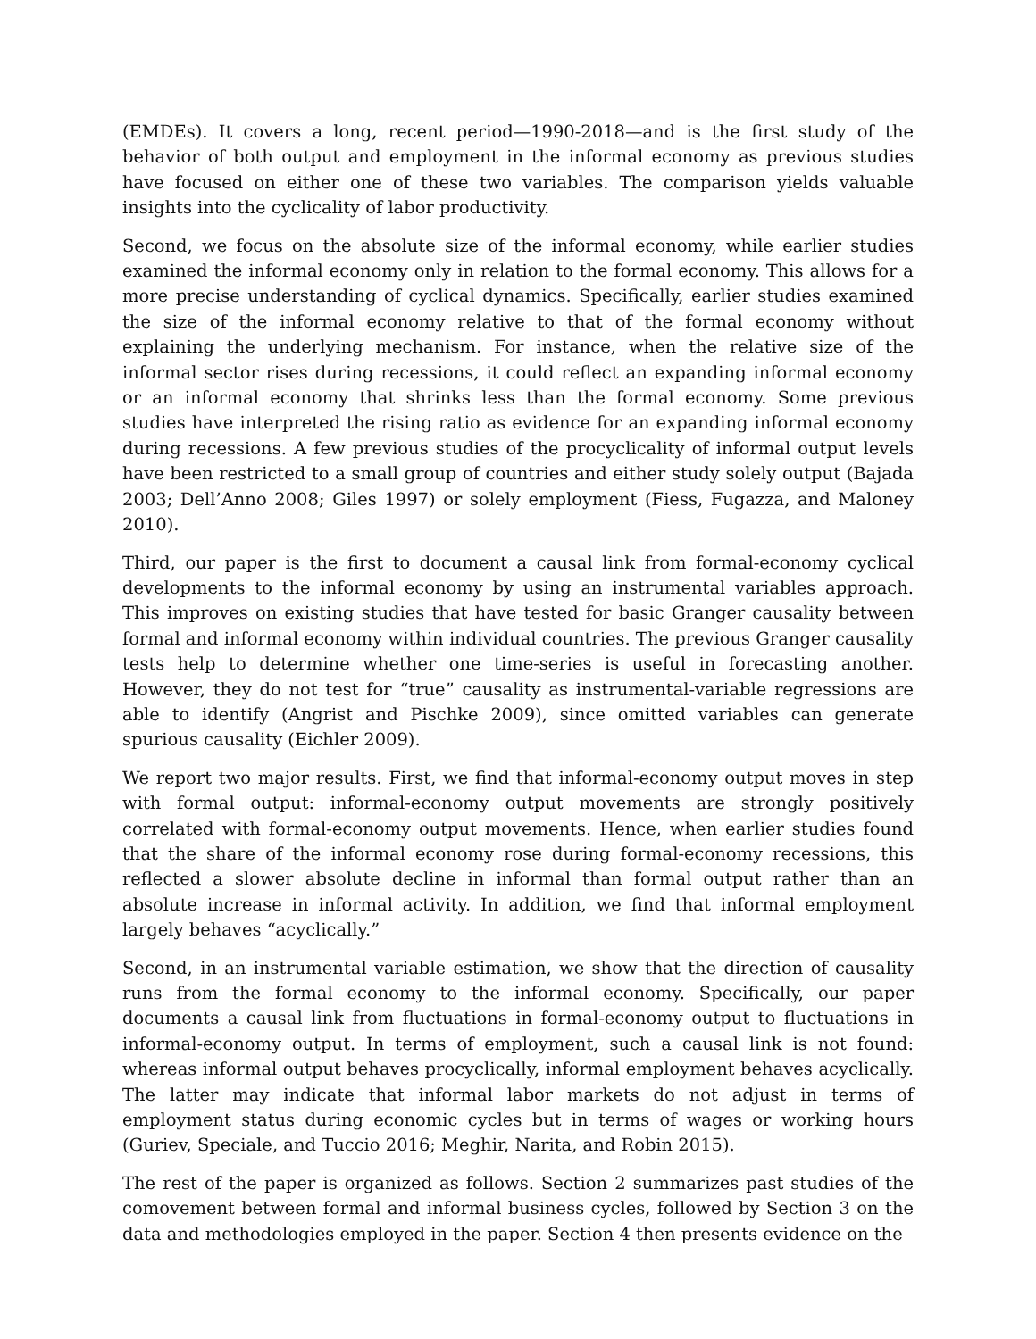(EMDEs). It covers a long, recent period—1990-2018—and is the first study of the behavior of both output and employment in the informal economy as previous studies have focused on either one of these two variables. The comparison yields valuable insights into the cyclicality of labor productivity.
Second, we focus on the absolute size of the informal economy, while earlier studies examined the informal economy only in relation to the formal economy. This allows for a more precise understanding of cyclical dynamics. Specifically, earlier studies examined the size of the informal economy relative to that of the formal economy without explaining the underlying mechanism. For instance, when the relative size of the informal sector rises during recessions, it could reflect an expanding informal economy or an informal economy that shrinks less than the formal economy. Some previous studies have interpreted the rising ratio as evidence for an expanding informal economy during recessions. A few previous studies of the procyclicality of informal output levels have been restricted to a small group of countries and either study solely output (Bajada 2003; Dell’Anno 2008; Giles 1997) or solely employment (Fiess, Fugazza, and Maloney 2010).
Third, our paper is the first to document a causal link from formal-economy cyclical developments to the informal economy by using an instrumental variables approach. This improves on existing studies that have tested for basic Granger causality between formal and informal economy within individual countries. The previous Granger causality tests help to determine whether one time-series is useful in forecasting another. However, they do not test for “true” causality as instrumental-variable regressions are able to identify (Angrist and Pischke 2009), since omitted variables can generate spurious causality (Eichler 2009).
We report two major results. First, we find that informal-economy output moves in step with formal output: informal-economy output movements are strongly positively correlated with formal-economy output movements. Hence, when earlier studies found that the share of the informal economy rose during formal-economy recessions, this reflected a slower absolute decline in informal than formal output rather than an absolute increase in informal activity. In addition, we find that informal employment largely behaves “acyclically.”
Second, in an instrumental variable estimation, we show that the direction of causality runs from the formal economy to the informal economy. Specifically, our paper documents a causal link from fluctuations in formal-economy output to fluctuations in informal-economy output. In terms of employment, such a causal link is not found: whereas informal output behaves procyclically, informal employment behaves acyclically. The latter may indicate that informal labor markets do not adjust in terms of employment status during economic cycles but in terms of wages or working hours (Guriev, Speciale, and Tuccio 2016; Meghir, Narita, and Robin 2015).
The rest of the paper is organized as follows. Section 2 summarizes past studies of the comovement between formal and informal business cycles, followed by Section 3 on the data and methodologies employed in the paper. Section 4 then presents evidence on the